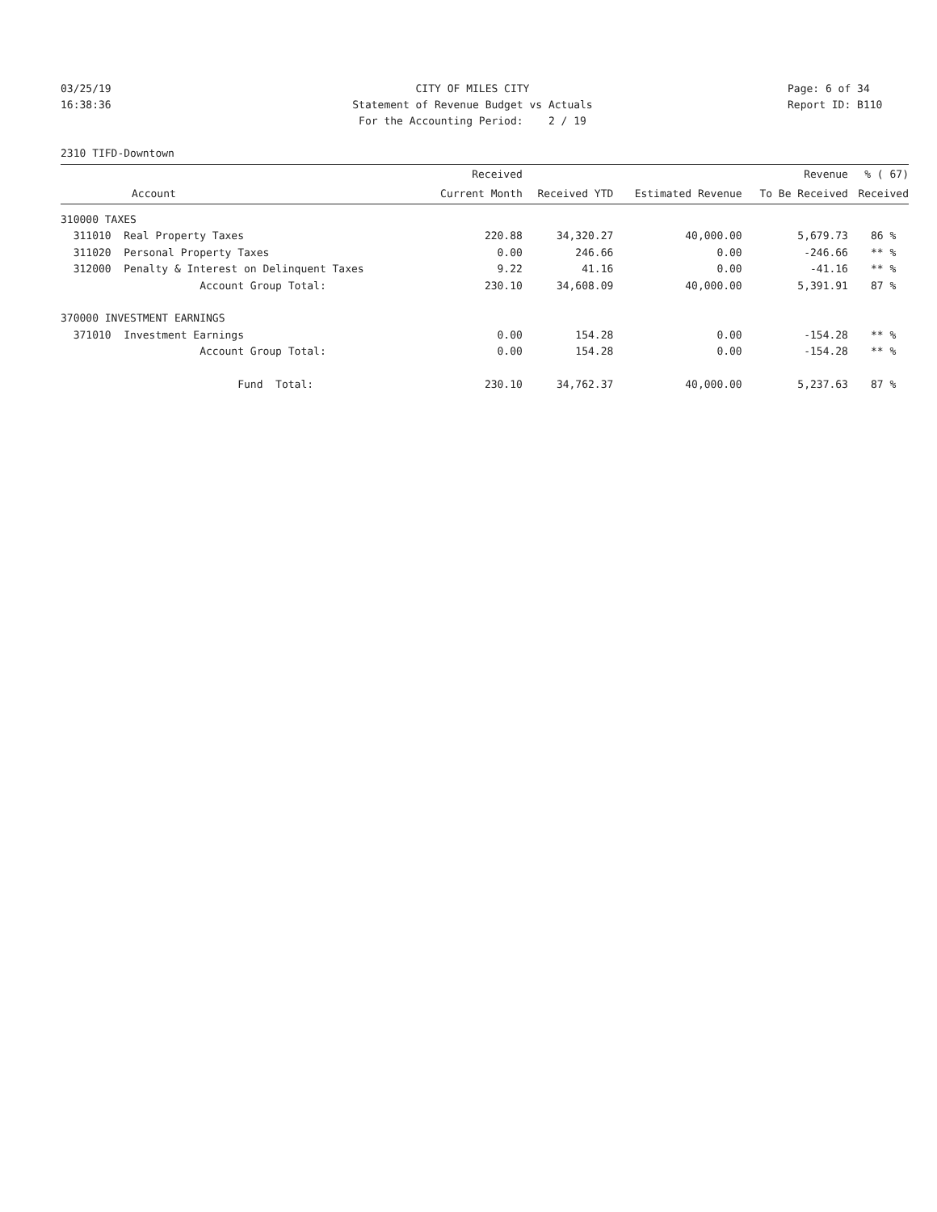03/25/19
16:38:36
CITY OF MILES CITY
Statement of Revenue Budget vs Actuals
For the Accounting Period: 2 / 19
Page: 6 of 34
Report ID: B110
2310 TIFD-Downtown
| | Received | | | Revenue | % ( 67) |
| --- | --- | --- | --- | --- | --- |
| Account | Current Month | Received YTD | Estimated Revenue | To Be Received | Received |
| 310000 TAXES | | | | | |
| 311010 Real Property Taxes | 220.88 | 34,320.27 | 40,000.00 | 5,679.73 | 86 % |
| 311020 Personal Property Taxes | 0.00 | 246.66 | 0.00 | -246.66 | ** % |
| 312000 Penalty & Interest on Delinquent Taxes | 9.22 | 41.16 | 0.00 | -41.16 | ** % |
| Account Group Total: | 230.10 | 34,608.09 | 40,000.00 | 5,391.91 | 87 % |
| 370000 INVESTMENT EARNINGS | | | | | |
| 371010 Investment Earnings | 0.00 | 154.28 | 0.00 | -154.28 | ** % |
| Account Group Total: | 0.00 | 154.28 | 0.00 | -154.28 | ** % |
| Fund Total: | 230.10 | 34,762.37 | 40,000.00 | 5,237.63 | 87 % |